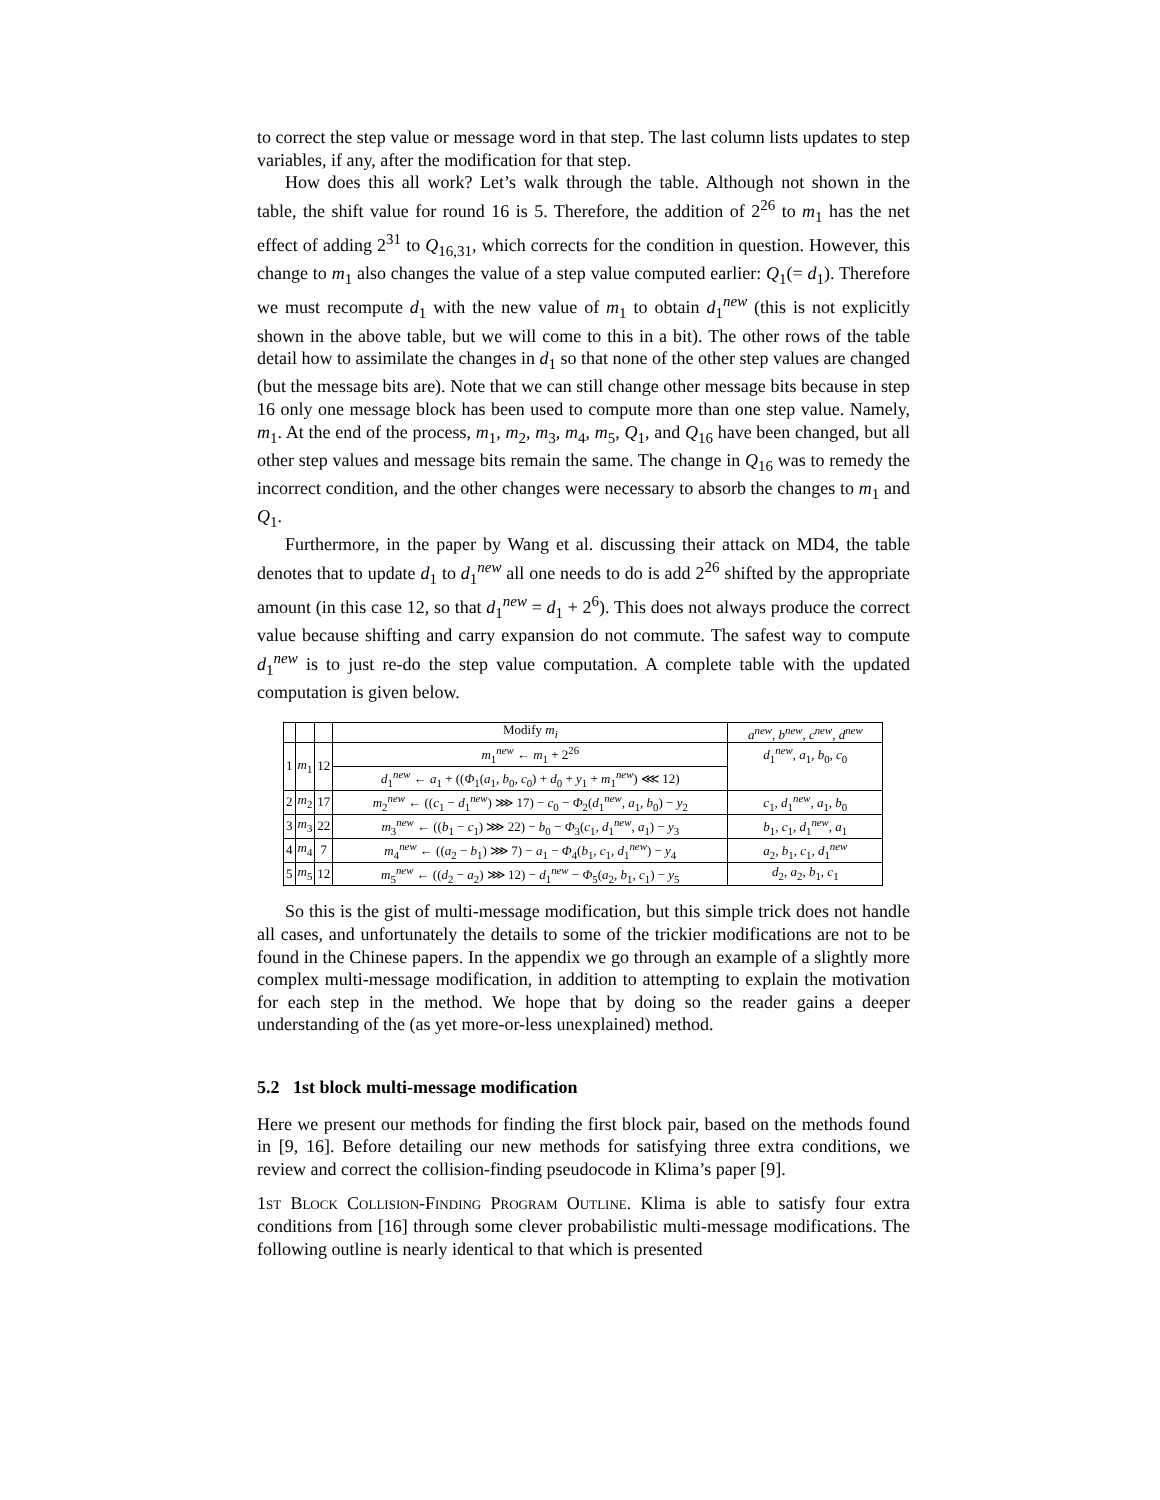to correct the step value or message word in that step. The last column lists updates to step variables, if any, after the modification for that step.
How does this all work? Let’s walk through the table. Although not shown in the table, the shift value for round 16 is 5. Therefore, the addition of 2<sup>26</sup> to m<sub>1</sub> has the net effect of adding 2<sup>31</sup> to Q<sub>16,31</sub>, which corrects for the condition in question. However, this change to m<sub>1</sub> also changes the value of a step value computed earlier: Q<sub>1</sub>(= d<sub>1</sub>). Therefore we must recompute d<sub>1</sub> with the new value of m<sub>1</sub> to obtain d<sub>1</sub><sup>new</sup> (this is not explicitly shown in the above table, but we will come to this in a bit). The other rows of the table detail how to assimilate the changes in d<sub>1</sub> so that none of the other step values are changed (but the message bits are). Note that we can still change other message bits because in step 16 only one message block has been used to compute more than one step value. Namely, m<sub>1</sub>. At the end of the process, m<sub>1</sub>, m<sub>2</sub>, m<sub>3</sub>, m<sub>4</sub>, m<sub>5</sub>, Q<sub>1</sub>, and Q<sub>16</sub> have been changed, but all other step values and message bits remain the same. The change in Q<sub>16</sub> was to remedy the incorrect condition, and the other changes were necessary to absorb the changes to m<sub>1</sub> and Q<sub>1</sub>.
Furthermore, in the paper by Wang et al. discussing their attack on MD4, the table denotes that to update d<sub>1</sub> to d<sub>1</sub><sup>new</sup> all one needs to do is add 2<sup>26</sup> shifted by the appropriate amount (in this case 12, so that d<sub>1</sub><sup>new</sup> = d<sub>1</sub> + 2<sup>6</sup>). This does not always produce the correct value because shifting and carry expansion do not commute. The safest way to compute d<sub>1</sub><sup>new</sup> is to just re-do the step value computation. A complete table with the updated computation is given below.
| | | | Modify m<sub>i</sub> | a<sup>new</sup> , b<sup>new</sup> , c<sup>new</sup> , d<sup>new</sup> |
| --- | --- | --- | --- | --- |
| 1 | m<sub>1</sub> | 12 | m<sub>1</sub><sup>new</sup> ← m<sub>1</sub> + 2<sup>26</sup> | d<sub>1</sub><sup>new</sup>, a<sub>1</sub>, b<sub>0</sub>, c<sub>0</sub> |
| | | | d<sub>1</sub><sup>new</sup> ← a<sub>1</sub> + (( Φ<sub>1</sub>( a<sub>1</sub>, b<sub>0</sub>, c<sub>0</sub>) + d<sub>0</sub> + y<sub>1</sub> + m<sub>1</sub><sup>new</sup>) ⋘ 12) | |
| 2 | m<sub>2</sub> | 17 | m<sub>2</sub><sup>new</sup> ← (( c<sub>1</sub> − d<sub>1</sub><sup>new</sup>) ⋙ 17) − c<sub>0</sub> − Φ<sub>2</sub>( d<sub>1</sub><sup>new</sup>, a<sub>1</sub>, b<sub>0</sub>) − y<sub>2</sub> | c<sub>1</sub>, d<sub>1</sub><sup>new</sup>, a<sub>1</sub>, b<sub>0</sub> |
| 3 | m<sub>3</sub> | 22 | m<sub>3</sub><sup>new</sup> ← (( b<sub>1</sub> − c<sub>1</sub>) ⋙ 22) − b<sub>0</sub> − Φ<sub>3</sub>( c<sub>1</sub>, d<sub>1</sub><sup>new</sup>, a<sub>1</sub>) − y<sub>3</sub> | b<sub>1</sub>, c<sub>1</sub>, d<sub>1</sub><sup>new</sup>, a<sub>1</sub> |
| 4 | m<sub>4</sub> | 7 | m<sub>4</sub><sup>new</sup> ← (( a<sub>2</sub> − b<sub>1</sub>) ⋙ 7) − a<sub>1</sub> − Φ<sub>4</sub>( b<sub>1</sub>, c<sub>1</sub>, d<sub>1</sub><sup>new</sup>) − y<sub>4</sub> | a<sub>2</sub>, b<sub>1</sub>, c<sub>1</sub>, d<sub>1</sub><sup>new</sup> |
| 5 | m<sub>5</sub> | 12 | m<sub>5</sub><sup>new</sup> ← (( d<sub>2</sub> − a<sub>2</sub>) ⋙ 12) − d<sub>1</sub><sup>new</sup> − Φ<sub>5</sub>( a<sub>2</sub>, b<sub>1</sub>, c<sub>1</sub>) − y<sub>5</sub> | d<sub>2</sub>, a<sub>2</sub>, b<sub>1</sub>, c<sub>1</sub> |
So this is the gist of multi-message modification, but this simple trick does not handle all cases, and unfortunately the details to some of the trickier modifications are not to be found in the Chinese papers. In the appendix we go through an example of a slightly more complex multi-message modification, in addition to attempting to explain the motivation for each step in the method. We hope that by doing so the reader gains a deeper understanding of the (as yet more-or-less unexplained) method.
5.2 1st block multi-message modification
Here we present our methods for finding the first block pair, based on the methods found in [9, 16]. Before detailing our new methods for satisfying three extra conditions, we review and correct the collision-finding pseudocode in Klima’s paper [9].
1st Block Collision-Finding Program Outline. Klima is able to satisfy four extra conditions from [16] through some clever probabilistic multi-message modifications. The following outline is nearly identical to that which is presented